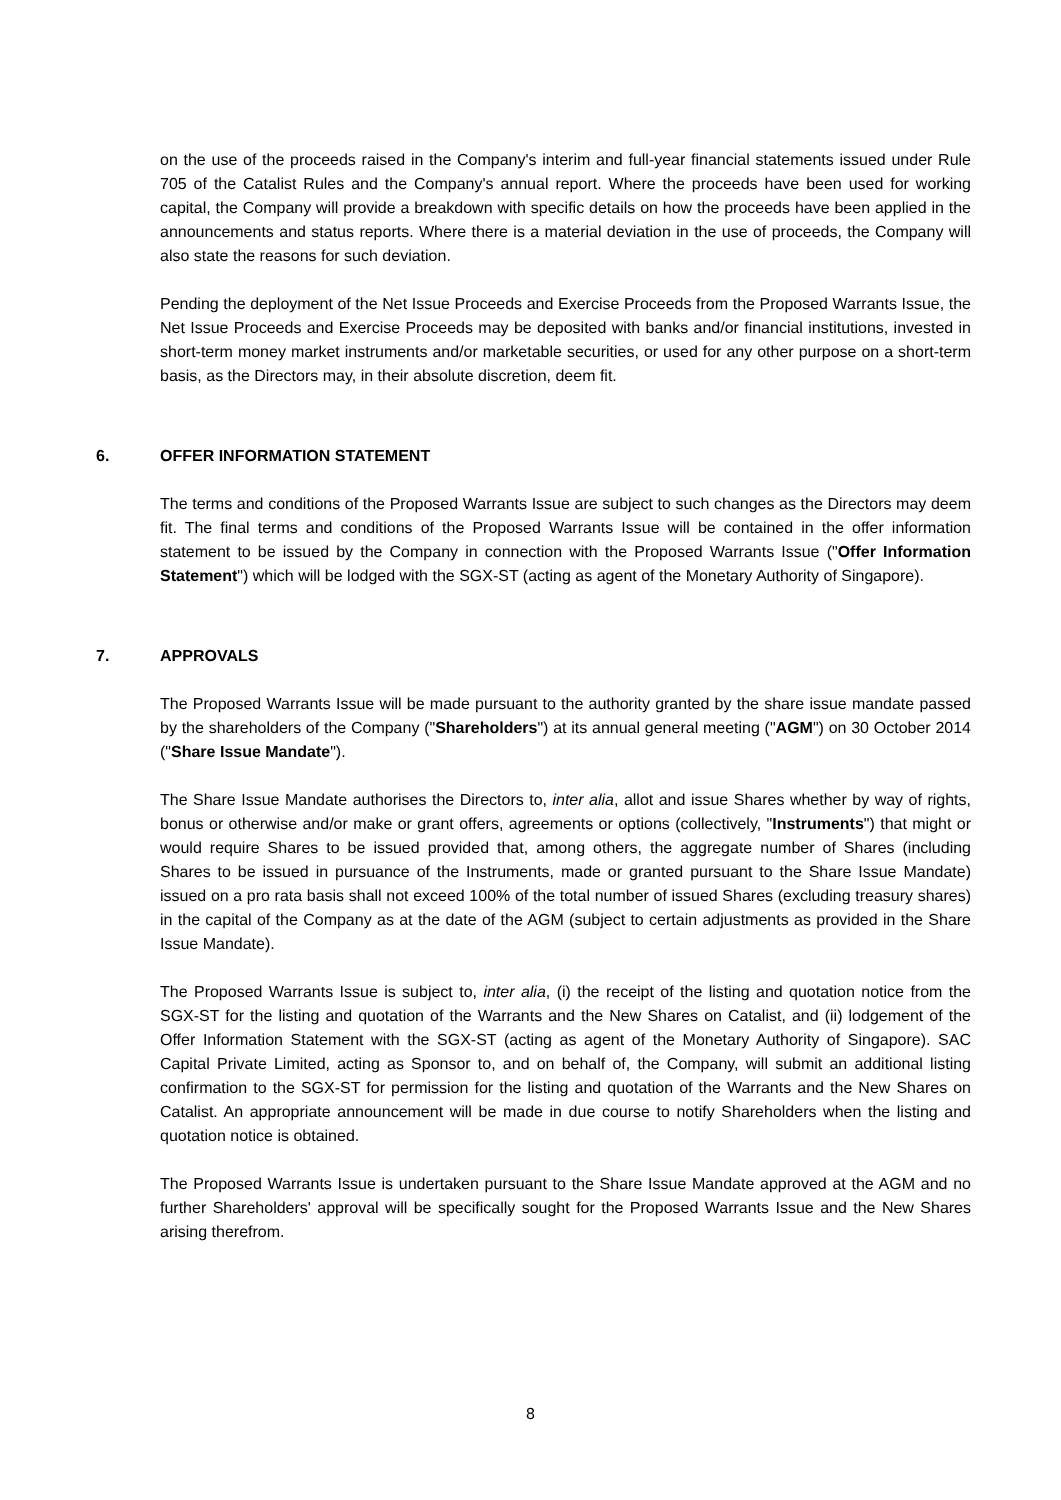on the use of the proceeds raised in the Company's interim and full-year financial statements issued under Rule 705 of the Catalist Rules and the Company's annual report. Where the proceeds have been used for working capital, the Company will provide a breakdown with specific details on how the proceeds have been applied in the announcements and status reports. Where there is a material deviation in the use of proceeds, the Company will also state the reasons for such deviation.
Pending the deployment of the Net Issue Proceeds and Exercise Proceeds from the Proposed Warrants Issue, the Net Issue Proceeds and Exercise Proceeds may be deposited with banks and/or financial institutions, invested in short-term money market instruments and/or marketable securities, or used for any other purpose on a short-term basis, as the Directors may, in their absolute discretion, deem fit.
6. OFFER INFORMATION STATEMENT
The terms and conditions of the Proposed Warrants Issue are subject to such changes as the Directors may deem fit. The final terms and conditions of the Proposed Warrants Issue will be contained in the offer information statement to be issued by the Company in connection with the Proposed Warrants Issue ("Offer Information Statement") which will be lodged with the SGX-ST (acting as agent of the Monetary Authority of Singapore).
7. APPROVALS
The Proposed Warrants Issue will be made pursuant to the authority granted by the share issue mandate passed by the shareholders of the Company ("Shareholders") at its annual general meeting ("AGM") on 30 October 2014 ("Share Issue Mandate").
The Share Issue Mandate authorises the Directors to, inter alia, allot and issue Shares whether by way of rights, bonus or otherwise and/or make or grant offers, agreements or options (collectively, "Instruments") that might or would require Shares to be issued provided that, among others, the aggregate number of Shares (including Shares to be issued in pursuance of the Instruments, made or granted pursuant to the Share Issue Mandate) issued on a pro rata basis shall not exceed 100% of the total number of issued Shares (excluding treasury shares) in the capital of the Company as at the date of the AGM (subject to certain adjustments as provided in the Share Issue Mandate).
The Proposed Warrants Issue is subject to, inter alia, (i) the receipt of the listing and quotation notice from the SGX-ST for the listing and quotation of the Warrants and the New Shares on Catalist, and (ii) lodgement of the Offer Information Statement with the SGX-ST (acting as agent of the Monetary Authority of Singapore). SAC Capital Private Limited, acting as Sponsor to, and on behalf of, the Company, will submit an additional listing confirmation to the SGX-ST for permission for the listing and quotation of the Warrants and the New Shares on Catalist. An appropriate announcement will be made in due course to notify Shareholders when the listing and quotation notice is obtained.
The Proposed Warrants Issue is undertaken pursuant to the Share Issue Mandate approved at the AGM and no further Shareholders' approval will be specifically sought for the Proposed Warrants Issue and the New Shares arising therefrom.
8